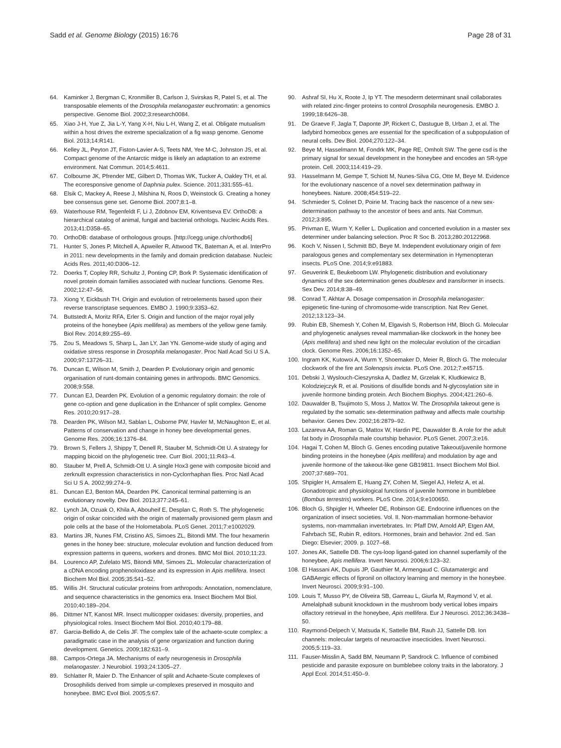Sadd et al. Genome Biology (2015) 16:76 Page 28 of 31
64. Kaminker J, Bergman C, Kronmiller B, Carlson J, Svirskas R, Patel S, et al. The transposable elements of the Drosophila melanogaster euchromatin: a genomics perspective. Genome Biol. 2002;3:research0084.
65. Xiao J-H, Yue Z, Jia L-Y, Yang X-H, Niu L-H, Wang Z, et al. Obligate mutualism within a host drives the extreme specialization of a fig wasp genome. Genome Biol. 2013;14:R141.
66. Kelley JL, Peyton JT, Fiston-Lavier A-S, Teets NM, Yee M-C, Johnston JS, et al. Compact genome of the Antarctic midge is likely an adaptation to an extreme environment. Nat Commun. 2014;5:4611.
67. Colbourne JK, Pfrender ME, Gilbert D, Thomas WK, Tucker A, Oakley TH, et al. The ecoresponsive genome of Daphnia pulex. Science. 2011;331:555–61.
68. Elsik C, Mackey A, Reese J, Milshina N, Roos D, Weinstock G. Creating a honey bee consensus gene set. Genome Biol. 2007;8:1–8.
69. Waterhouse RM, Tegenfeldt F, Li J, Zdobnov EM, Kriventseva EV. OrthoDB: a hierarchical catalog of animal, fungal and bacterial orthologs. Nucleic Acids Res. 2013;41:D358–65.
70. OrthoDB: database of orthologous groups. [http://cegg.unige.ch/orthodb6]
71. Hunter S, Jones P, Mitchell A, Apweiler R, Attwood TK, Bateman A, et al. InterPro in 2011: new developments in the family and domain prediction database. Nucleic Acids Res. 2011;40:D306–12.
72. Doerks T, Copley RR, Schultz J, Ponting CP, Bork P. Systematic identification of novel protein domain families associated with nuclear functions. Genome Res. 2002;12:47–56.
73. Xiong Y, Eickbush TH. Origin and evolution of retroelements based upon their reverse transcriptase sequences. EMBO J. 1990;9:3353–62.
74. Buttstedt A, Moritz RFA, Erler S. Origin and function of the major royal jelly proteins of the honeybee (Apis mellifera) as members of the yellow gene family. Biol Rev. 2014;89:255–69.
75. Zou S, Meadows S, Sharp L, Jan LY, Jan YN. Genome-wide study of aging and oxidative stress response in Drosophila melanogaster. Proc Natl Acad Sci U S A. 2000;97:13726–31.
76. Duncan E, Wilson M, Smith J, Dearden P. Evolutionary origin and genomic organisation of runt-domain containing genes in arthropods. BMC Genomics. 2008;9:558.
77. Duncan EJ, Dearden PK. Evolution of a genomic regulatory domain: the role of gene co-option and gene duplication in the Enhancer of split complex. Genome Res. 2010;20:917–28.
78. Dearden PK, Wilson MJ, Sablan L, Osborne PW, Havler M, McNaughton E, et al. Patterns of conservation and change in honey bee developmental genes. Genome Res. 2006;16:1376–84.
79. Brown S, Fellers J, Shippy T, Denell R, Stauber M, Schmidt-Ott U. A strategy for mapping bicoid on the phylogenetic tree. Curr Biol. 2001;11:R43–4.
80. Stauber M, Prell A, Schmidt-Ott U. A single Hox3 gene with composite bicoid and zerknullt expression characteristics in non-Cyclorrhaphan flies. Proc Natl Acad Sci U S A. 2002;99:274–9.
81. Duncan EJ, Benton MA, Dearden PK. Canonical terminal patterning is an evolutionary novelty. Dev Biol. 2013;377:245–61.
82. Lynch JA, Ozuak O, Khila A, Abouheif E, Desplan C, Roth S. The phylogenetic origin of oskar coincided with the origin of maternally provisioned germ plasm and pole cells at the base of the Holometabola. PLoS Genet. 2011;7:e1002029.
83. Martins JR, Nunes FM, Cristino AS, Simoes ZL, Bitondi MM. The four hexamerin genes in the honey bee: structure, molecular evolution and function deduced from expression patterns in queens, workers and drones. BMC Mol Biol. 2010;11:23.
84. Lourenco AP, Zufelato MS, Bitondi MM, Simoes ZL. Molecular characterization of a cDNA encoding prophenoloxidase and its expression in Apis mellifera. Insect Biochem Mol Biol. 2005;35:541–52.
85. Willis JH. Structural cuticular proteins from arthropods: Annotation, nomenclature, and sequence characteristics in the genomics era. Insect Biochem Mol Biol. 2010;40:189–204.
86. Dittmer NT, Kanost MR. Insect multicopper oxidases: diversity, properties, and physiological roles. Insect Biochem Mol Biol. 2010;40:179–88.
87. Garcia-Bellido A, de Celis JF. The complex tale of the achaete-scute complex: a paradigmatic case in the analysis of gene organization and function during development. Genetics. 2009;182:631–9.
88. Campos-Ortega JA. Mechanisms of early neurogenesis in Drosophila melanogaster. J Neurobiol. 1993;24:1305–27.
89. Schlatter R, Maier D. The Enhancer of split and Achaete-Scute complexes of Drosophilids derived from simple ur-complexes preserved in mosquito and honeybee. BMC Evol Biol. 2005;5:67.
90. Ashraf SI, Hu X, Roote J, Ip YT. The mesoderm determinant snail collaborates with related zinc-finger proteins to control Drosophila neurogenesis. EMBO J. 1999;18:6426–38.
91. De Graeve F, Jagla T, Daponte JP, Rickert C, Dastugue B, Urban J, et al. The ladybird homeobox genes are essential for the specification of a subpopulation of neural cells. Dev Biol. 2004;270:122–34.
92. Beye M, Hasselmann M, Fondrk MK, Page RE, Omholt SW. The gene csd is the primary signal for sexual development in the honeybee and encodes an SR-type protein. Cell. 2003;114:419–29.
93. Hasselmann M, Gempe T, Schiott M, Nunes-Silva CG, Otte M, Beye M. Evidence for the evolutionary nascence of a novel sex determination pathway in honeybees. Nature. 2008;454:519–22.
94. Schmieder S, Colinet D, Poirie M. Tracing back the nascence of a new sex-determination pathway to the ancestor of bees and ants. Nat Commun. 2012;3:895.
95. Privman E, Wurm Y, Keller L. Duplication and concerted evolution in a master sex determiner under balancing selection. Proc R Soc B. 2013;280:20122968.
96. Koch V, Nissen I, Schmitt BD, Beye M. Independent evolutionary origin of fem paralogous genes and complementary sex determination in Hymenopteran insects. PLoS One. 2014;9:e91883.
97. Geuverink E, Beukeboom LW. Phylogenetic distribution and evolutionary dynamics of the sex determination genes doublesex and transformer in insects. Sex Dev. 2014;8:38–49.
98. Conrad T, Akhtar A. Dosage compensation in Drosophila melanogaster: epigenetic fine-tuning of chromosome-wide transcription. Nat Rev Genet. 2012;13:123–34.
99. Rubin EB, Shemesh Y, Cohen M, Elgavish S, Robertson HM, Bloch G. Molecular and phylogenetic analyses reveal mammalian-like clockwork in the honey bee (Apis mellifera) and shed new light on the molecular evolution of the circadian clock. Genome Res. 2006;16:1352–65.
100. Ingram KK, Kutowoi A, Wurm Y, Shoemaker D, Meier R, Bloch G. The molecular clockwork of the fire ant Solenopsis invicta. PLoS One. 2012;7:e45715.
101. Debski J, Wyslouch-Cieszynska A, Dadlez M, Grzelak K, Kludkiewicz B, Kolodziejczyk R, et al. Positions of disulfide bonds and N-glycosylation site in juvenile hormone binding protein. Arch Biochem Biophys. 2004;421:260–6.
102. Dauwalder B, Tsujimoto S, Moss J, Mattox W. The Drosophila takeout gene is regulated by the somatic sex-determination pathway and affects male courtship behavior. Genes Dev. 2002;16:2879–92.
103. Lazareva AA, Roman G, Mattox W, Hardin PE, Dauwalder B. A role for the adult fat body in Drosophila male courtship behavior. PLoS Genet. 2007;3:e16.
104. Hagai T, Cohen M, Bloch G. Genes encoding putative Takeout/juvenile hormone binding proteins in the honeybee (Apis mellifera) and modulation by age and juvenile hormone of the takeout-like gene GB19811. Insect Biochem Mol Biol. 2007;37:689–701.
105. Shpigler H, Amsalem E, Huang ZY, Cohen M, Siegel AJ, Hefetz A, et al. Gonadotropic and physiological functions of juvenile hormone in bumblebee (Bombus terrestris) workers. PLoS One. 2014;9:e100650.
106. Bloch G, Shpigler H, Wheeler DE, Robinson GE. Endocrine influences on the organization of insect societies. Vol. II. Non-mammalian hormone-behavior systems, non-mammalian invertebrates. In: Pfaff DW, Arnold AP, Etgen AM, Fahrbach SE, Rubin R, editors. Hormones, brain and behavior. 2nd ed. San Diego: Elsevier; 2009. p. 1027–68.
107. Jones AK, Sattelle DB. The cys-loop ligand-gated ion channel superfamily of the honeybee, Apis mellifera. Invert Neurosci. 2006;6:123–32.
108. El Hassani AK, Dupuis JP, Gauthier M, Armengaud C. Glutamatergic and GABAergic effects of fipronil on olfactory learning and memory in the honeybee. Invert Neurosci. 2009;9:91–100.
109. Louis T, Musso PY, de Oliveira SB, Garreau L, Giurfa M, Raymond V, et al. Amelalpha8 subunit knockdown in the mushroom body vertical lobes impairs olfactory retrieval in the honeybee, Apis mellifera. Eur J Neurosci. 2012;36:3438–50.
110. Raymond-Delpech V, Matsuda K, Sattelle BM, Rauh JJ, Sattelle DB. Ion channels: molecular targets of neuroactive insecticides. Invert Neurosci. 2005;5:119–33.
111. Fauser-Misslin A, Sadd BM, Neumann P, Sandrock C. Influence of combined pesticide and parasite exposure on bumblebee colony traits in the laboratory. J Appl Ecol. 2014;51:450–9.